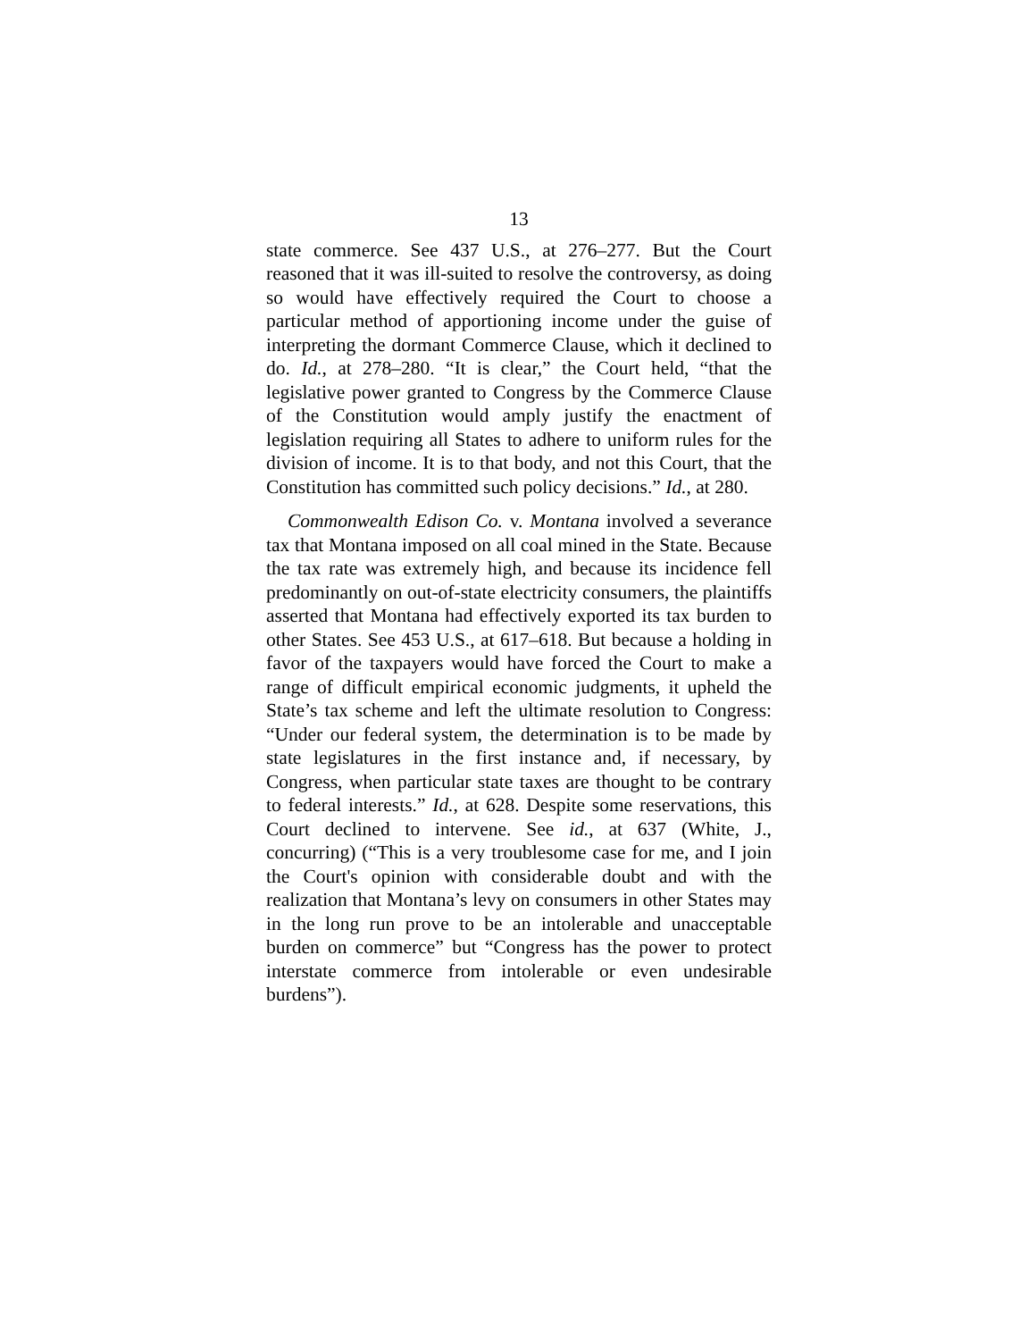13
state commerce. See 437 U.S., at 276–277. But the Court reasoned that it was ill-suited to resolve the controversy, as doing so would have effectively required the Court to choose a particular method of apportioning income under the guise of interpreting the dormant Commerce Clause, which it declined to do. Id., at 278–280. “It is clear,” the Court held, “that the legislative power granted to Congress by the Commerce Clause of the Constitution would amply justify the enactment of legislation requiring all States to adhere to uniform rules for the division of income. It is to that body, and not this Court, that the Constitution has committed such policy decisions.” Id., at 280.
Commonwealth Edison Co. v. Montana involved a severance tax that Montana imposed on all coal mined in the State. Because the tax rate was extremely high, and because its incidence fell predominantly on out-of-state electricity consumers, the plaintiffs asserted that Montana had effectively exported its tax burden to other States. See 453 U.S., at 617–618. But because a holding in favor of the taxpayers would have forced the Court to make a range of difficult empirical economic judgments, it upheld the State’s tax scheme and left the ultimate resolution to Congress: “Under our federal system, the determination is to be made by state legislatures in the first instance and, if necessary, by Congress, when particular state taxes are thought to be contrary to federal interests.” Id., at 628. Despite some reservations, this Court declined to intervene. See id., at 637 (White, J., concurring) (“This is a very troublesome case for me, and I join the Court's opinion with considerable doubt and with the realization that Montana’s levy on consumers in other States may in the long run prove to be an intolerable and unacceptable burden on commerce” but “Congress has the power to protect interstate commerce from intolerable or even undesirable burdens”).